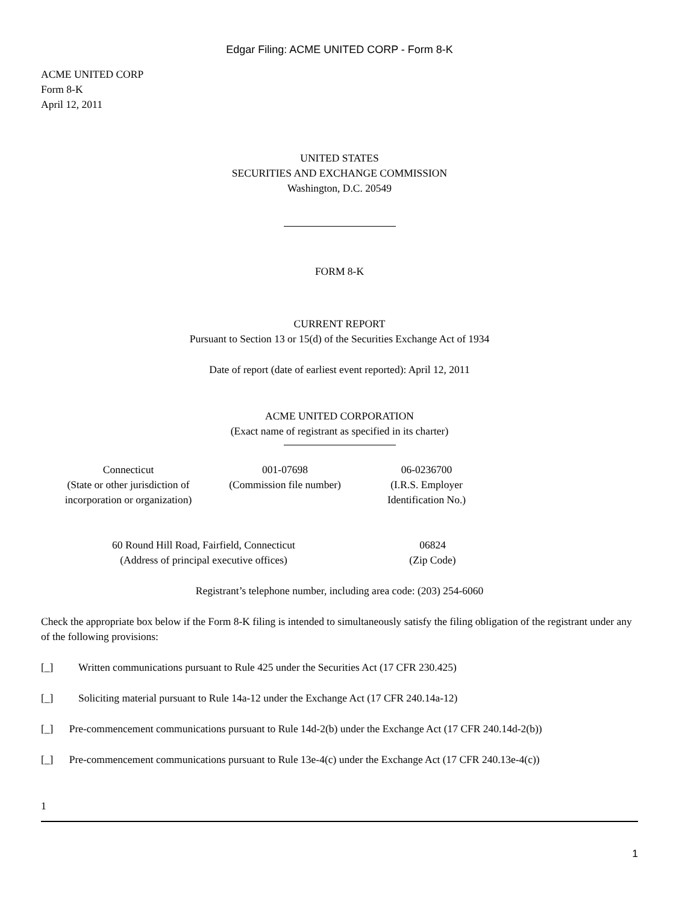Edgar Filing: ACME UNITED CORP - Form 8-K
ACME UNITED CORP
Form 8-K
April 12, 2011
UNITED STATES
SECURITIES AND EXCHANGE COMMISSION
Washington, D.C. 20549
FORM 8-K
CURRENT REPORT
Pursuant to Section 13 or 15(d) of the Securities Exchange Act of 1934
Date of report (date of earliest event reported): April 12, 2011
ACME UNITED CORPORATION
(Exact name of registrant as specified in its charter)
| Connecticut (State or other jurisdiction of incorporation or organization) | 001-07698 (Commission file number) | 06-0236700 (I.R.S. Employer Identification No.) |
| 60 Round Hill Road, Fairfield, Connecticut (Address of principal executive offices) | 06824 (Zip Code) |
Registrant’s telephone number, including area code: (203) 254-6060
Check the appropriate box below if the Form 8-K filing is intended to simultaneously satisfy the filing obligation of the registrant under any of the following provisions:
[_] Written communications pursuant to Rule 425 under the Securities Act (17 CFR 230.425)
[_] Soliciting material pursuant to Rule 14a-12 under the Exchange Act (17 CFR 240.14a-12)
[_] Pre-commencement communications pursuant to Rule 14d-2(b) under the Exchange Act (17 CFR 240.14d-2(b))
[_] Pre-commencement communications pursuant to Rule 13e-4(c) under the Exchange Act (17 CFR 240.13e-4(c))
1
1